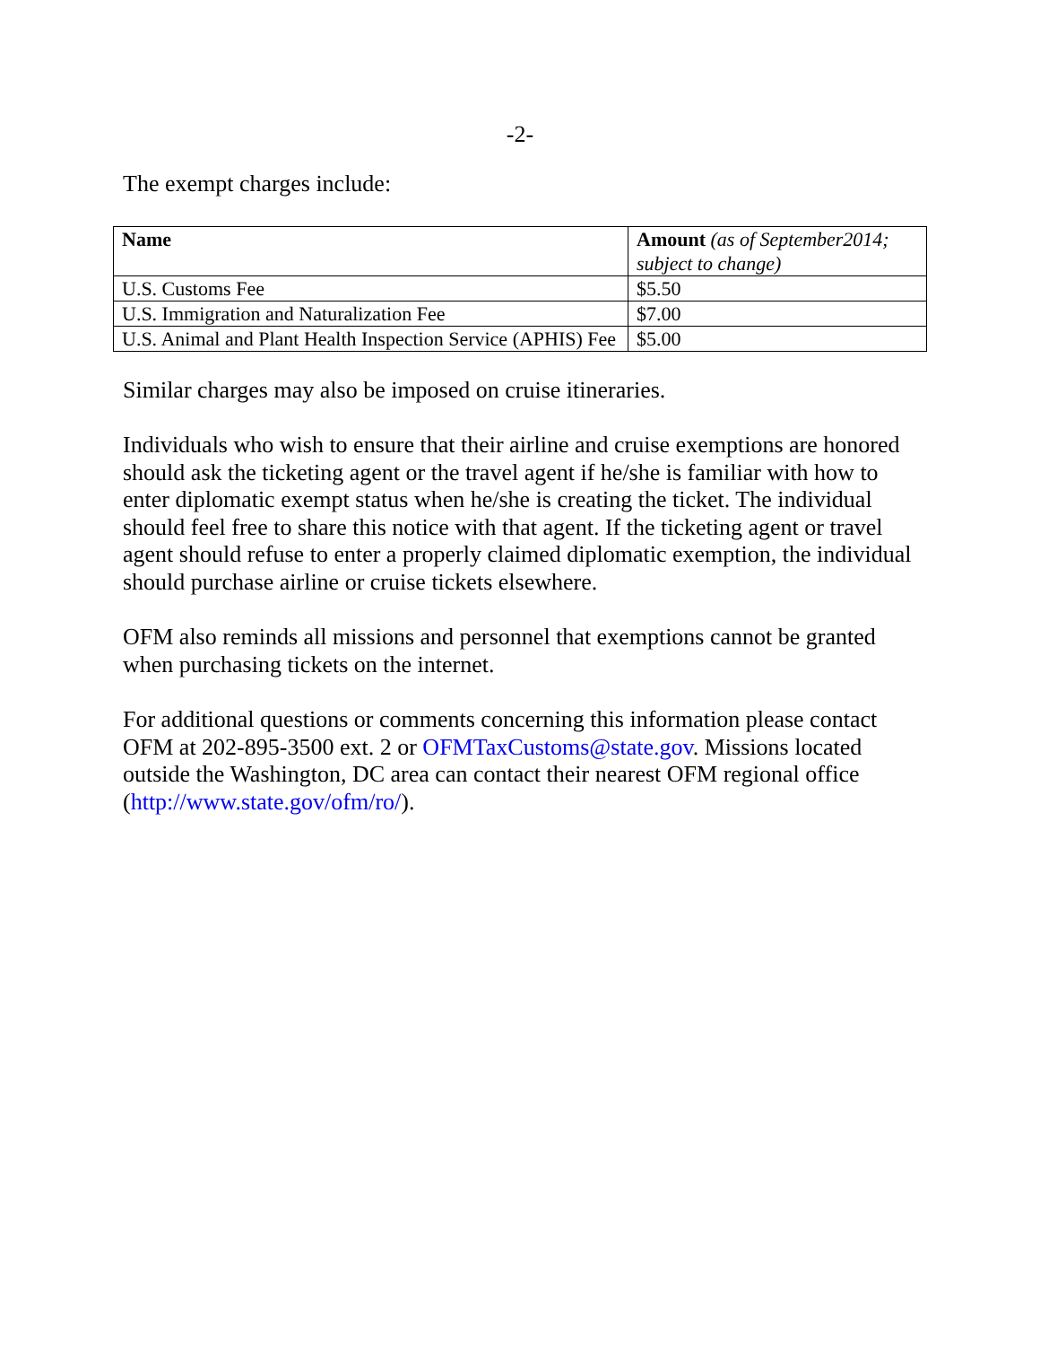-2-
The exempt charges include:
| Name | Amount (as of September2014; subject to change) |
| --- | --- |
| U.S. Customs Fee | $5.50 |
| U.S. Immigration and Naturalization Fee | $7.00 |
| U.S. Animal and Plant Health Inspection Service (APHIS) Fee | $5.00 |
Similar charges may also be imposed on cruise itineraries.
Individuals who wish to ensure that their airline and cruise exemptions are honored should ask the ticketing agent or the travel agent if he/she is familiar with how to enter diplomatic exempt status when he/she is creating the ticket. The individual should feel free to share this notice with that agent. If the ticketing agent or travel agent should refuse to enter a properly claimed diplomatic exemption, the individual should purchase airline or cruise tickets elsewhere.
OFM also reminds all missions and personnel that exemptions cannot be granted when purchasing tickets on the internet.
For additional questions or comments concerning this information please contact OFM at 202-895-3500 ext. 2 or OFMTaxCustoms@state.gov. Missions located outside the Washington, DC area can contact their nearest OFM regional office (http://www.state.gov/ofm/ro/).